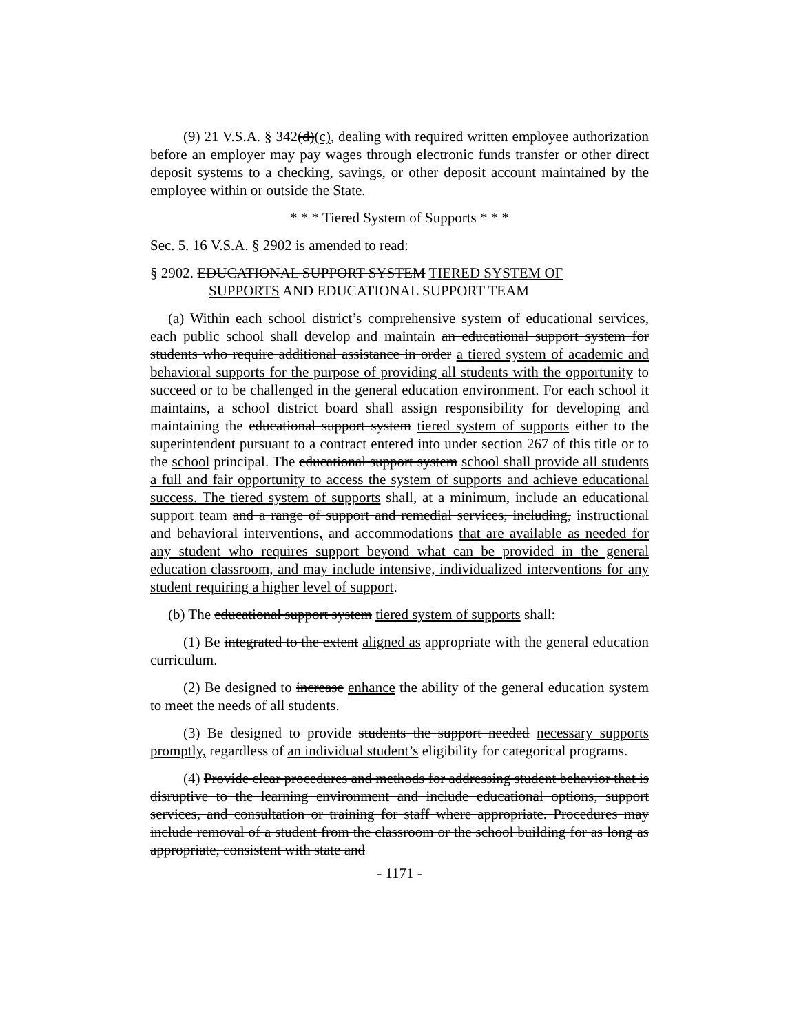(9) 21 V.S.A. § 342(d)(c), dealing with required written employee authorization before an employer may pay wages through electronic funds transfer or other direct deposit systems to a checking, savings, or other deposit account maintained by the employee within or outside the State.
* * * Tiered System of Supports * * *
Sec. 5. 16 V.S.A. § 2902 is amended to read:
§ 2902. EDUCATIONAL SUPPORT SYSTEM TIERED SYSTEM OF
SUPPORTS AND EDUCATIONAL SUPPORT TEAM
(a) Within each school district’s comprehensive system of educational services, each public school shall develop and maintain an educational support system for students who require additional assistance in order a tiered system of academic and behavioral supports for the purpose of providing all students with the opportunity to succeed or to be challenged in the general education environment. For each school it maintains, a school district board shall assign responsibility for developing and maintaining the educational support system tiered system of supports either to the superintendent pursuant to a contract entered into under section 267 of this title or to the school principal. The educational support system school shall provide all students a full and fair opportunity to access the system of supports and achieve educational success. The tiered system of supports shall, at a minimum, include an educational support team and a range of support and remedial services, including, instructional and behavioral interventions, and accommodations that are available as needed for any student who requires support beyond what can be provided in the general education classroom, and may include intensive, individualized interventions for any student requiring a higher level of support.
(b) The educational support system tiered system of supports shall:
(1) Be integrated to the extent aligned as appropriate with the general education curriculum.
(2) Be designed to increase enhance the ability of the general education system to meet the needs of all students.
(3) Be designed to provide students the support needed necessary supports promptly, regardless of an individual student’s eligibility for categorical programs.
(4) Provide clear procedures and methods for addressing student behavior that is disruptive to the learning environment and include educational options, support services, and consultation or training for staff where appropriate. Procedures may include removal of a student from the classroom or the school building for as long as appropriate, consistent with state and
- 1171 -